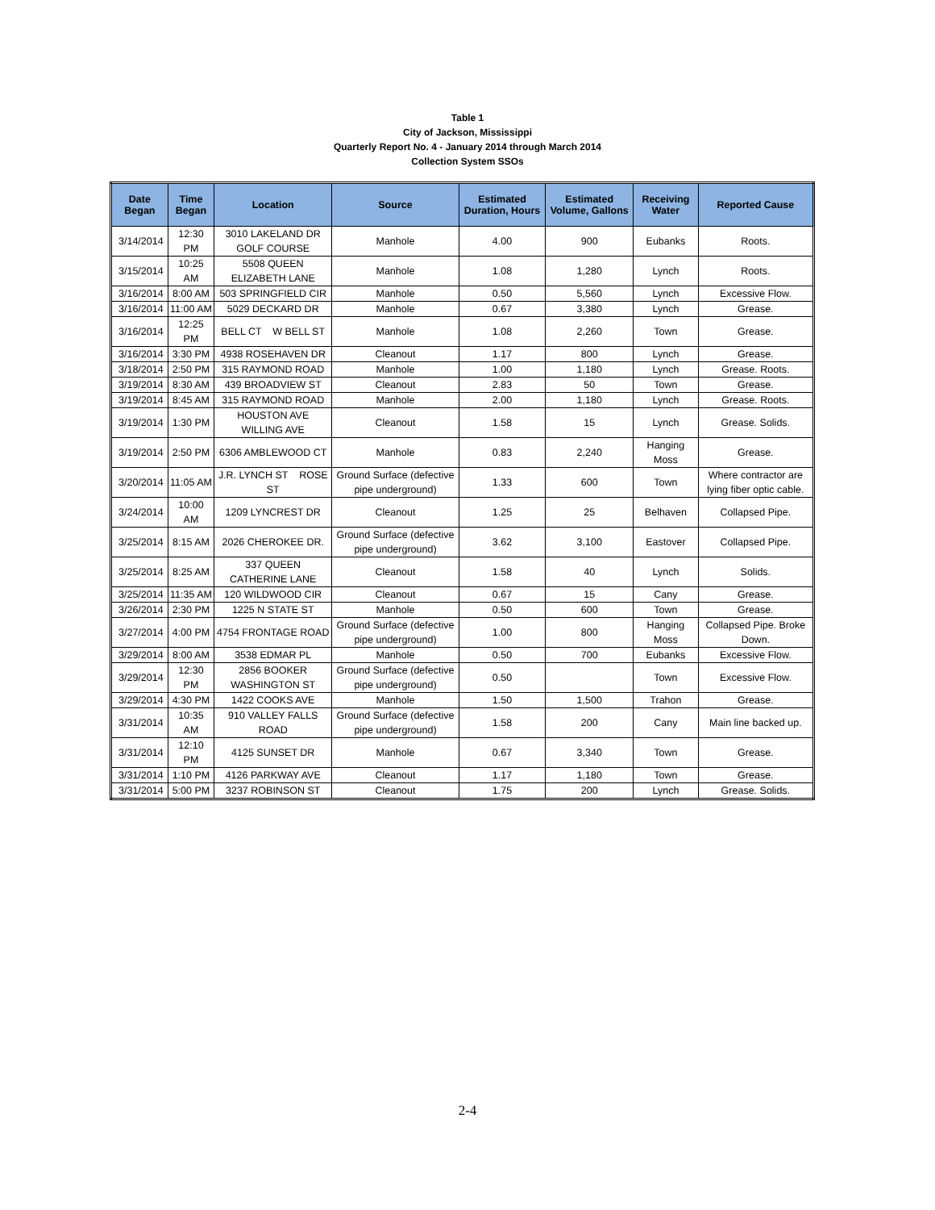Table 1
City of Jackson, Mississippi
Quarterly Report No. 4 - January 2014 through March 2014
Collection System SSOs
| Date Began | Time Began | Location | Source | Estimated Duration, Hours | Estimated Volume, Gallons | Receiving Water | Reported Cause |
| --- | --- | --- | --- | --- | --- | --- | --- |
| 3/14/2014 | 12:30 PM | 3010 LAKELAND DR GOLF COURSE | Manhole | 4.00 | 900 | Eubanks | Roots. |
| 3/15/2014 | 10:25 AM | 5508 QUEEN ELIZABETH LANE | Manhole | 1.08 | 1,280 | Lynch | Roots. |
| 3/16/2014 | 8:00 AM | 503 SPRINGFIELD CIR | Manhole | 0.50 | 5,560 | Lynch | Excessive Flow. |
| 3/16/2014 | 11:00 AM | 5029 DECKARD DR | Manhole | 0.67 | 3,380 | Lynch | Grease. |
| 3/16/2014 | 12:25 PM | BELL CT W BELL ST | Manhole | 1.08 | 2,260 | Town | Grease. |
| 3/16/2014 | 3:30 PM | 4938 ROSEHAVEN DR | Cleanout | 1.17 | 800 | Lynch | Grease. |
| 3/18/2014 | 2:50 PM | 315 RAYMOND ROAD | Manhole | 1.00 | 1,180 | Lynch | Grease. Roots. |
| 3/19/2014 | 8:30 AM | 439 BROADVIEW ST | Cleanout | 2.83 | 50 | Town | Grease. |
| 3/19/2014 | 8:45 AM | 315 RAYMOND ROAD | Manhole | 2.00 | 1,180 | Lynch | Grease. Roots. |
| 3/19/2014 | 1:30 PM | HOUSTON AVE WILLING AVE | Cleanout | 1.58 | 15 | Lynch | Grease. Solids. |
| 3/19/2014 | 2:50 PM | 6306 AMBLEWOOD CT | Manhole | 0.83 | 2,240 | Hanging Moss | Grease. |
| 3/20/2014 | 11:05 AM | J.R. LYNCH ST ROSE ST | Ground Surface (defective pipe underground) | 1.33 | 600 | Town | Where contractor are lying fiber optic cable. |
| 3/24/2014 | 10:00 AM | 1209 LYNCREST DR | Cleanout | 1.25 | 25 | Belhaven | Collapsed Pipe. |
| 3/25/2014 | 8:15 AM | 2026 CHEROKEE DR. | Ground Surface (defective pipe underground) | 3.62 | 3,100 | Eastover | Collapsed Pipe. |
| 3/25/2014 | 8:25 AM | 337 QUEEN CATHERINE LANE | Cleanout | 1.58 | 40 | Lynch | Solids. |
| 3/25/2014 | 11:35 AM | 120 WILDWOOD CIR | Cleanout | 0.67 | 15 | Cany | Grease. |
| 3/26/2014 | 2:30 PM | 1225 N STATE ST | Manhole | 0.50 | 600 | Town | Grease. |
| 3/27/2014 | 4:00 PM | 4754 FRONTAGE ROAD | Ground Surface (defective pipe underground) | 1.00 | 800 | Hanging Moss | Collapsed Pipe. Broke Down. |
| 3/29/2014 | 8:00 AM | 3538 EDMAR PL | Manhole | 0.50 | 700 | Eubanks | Excessive Flow. |
| 3/29/2014 | 12:30 PM | 2856 BOOKER WASHINGTON ST | Ground Surface (defective pipe underground) | 0.50 | | Town | Excessive Flow. |
| 3/29/2014 | 4:30 PM | 1422 COOKS AVE | Manhole | 1.50 | 1,500 | Trahon | Grease. |
| 3/31/2014 | 10:35 AM | 910 VALLEY FALLS ROAD | Ground Surface (defective pipe underground) | 1.58 | 200 | Cany | Main line backed up. |
| 3/31/2014 | 12:10 PM | 4125 SUNSET DR | Manhole | 0.67 | 3,340 | Town | Grease. |
| 3/31/2014 | 1:10 PM | 4126 PARKWAY AVE | Cleanout | 1.17 | 1,180 | Town | Grease. |
| 3/31/2014 | 5:00 PM | 3237 ROBINSON ST | Cleanout | 1.75 | 200 | Lynch | Grease. Solids. |
2-4